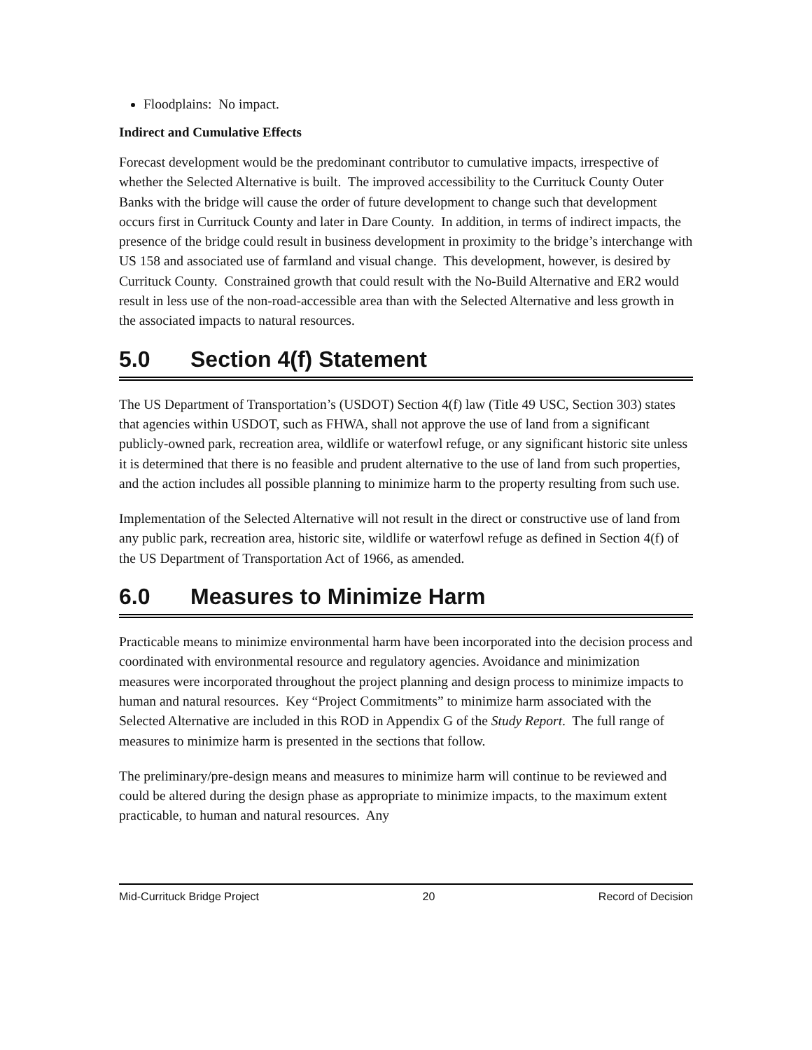Floodplains: No impact.
Indirect and Cumulative Effects
Forecast development would be the predominant contributor to cumulative impacts, irrespective of whether the Selected Alternative is built. The improved accessibility to the Currituck County Outer Banks with the bridge will cause the order of future development to change such that development occurs first in Currituck County and later in Dare County. In addition, in terms of indirect impacts, the presence of the bridge could result in business development in proximity to the bridge’s interchange with US 158 and associated use of farmland and visual change. This development, however, is desired by Currituck County. Constrained growth that could result with the No-Build Alternative and ER2 would result in less use of the non-road-accessible area than with the Selected Alternative and less growth in the associated impacts to natural resources.
5.0 Section 4(f) Statement
The US Department of Transportation’s (USDOT) Section 4(f) law (Title 49 USC, Section 303) states that agencies within USDOT, such as FHWA, shall not approve the use of land from a significant publicly-owned park, recreation area, wildlife or waterfowl refuge, or any significant historic site unless it is determined that there is no feasible and prudent alternative to the use of land from such properties, and the action includes all possible planning to minimize harm to the property resulting from such use.
Implementation of the Selected Alternative will not result in the direct or constructive use of land from any public park, recreation area, historic site, wildlife or waterfowl refuge as defined in Section 4(f) of the US Department of Transportation Act of 1966, as amended.
6.0 Measures to Minimize Harm
Practicable means to minimize environmental harm have been incorporated into the decision process and coordinated with environmental resource and regulatory agencies. Avoidance and minimization measures were incorporated throughout the project planning and design process to minimize impacts to human and natural resources. Key “Project Commitments” to minimize harm associated with the Selected Alternative are included in this ROD in Appendix G of the Study Report. The full range of measures to minimize harm is presented in the sections that follow.
The preliminary/pre-design means and measures to minimize harm will continue to be reviewed and could be altered during the design phase as appropriate to minimize impacts, to the maximum extent practicable, to human and natural resources. Any
Mid-Currituck Bridge Project 20 Record of Decision